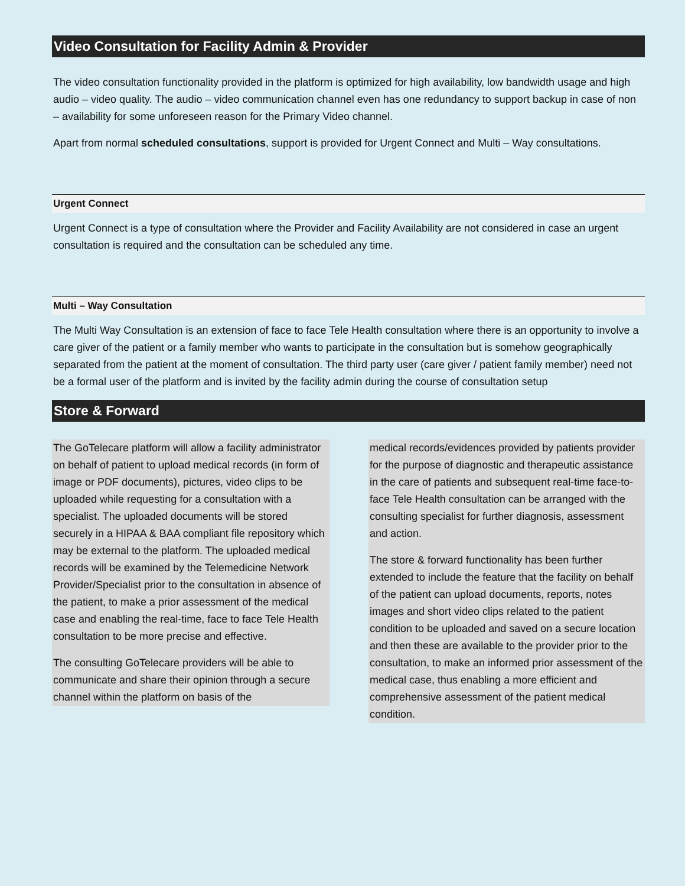Video Consultation for Facility Admin & Provider
The video consultation functionality provided in the platform is optimized for high availability, low bandwidth usage and high audio – video quality. The audio – video communication channel even has one redundancy to support backup in case of non – availability for some unforeseen reason for the Primary Video channel.
Apart from normal scheduled consultations, support is provided for Urgent Connect and Multi – Way consultations.
Urgent Connect
Urgent Connect is a type of consultation where the Provider and Facility Availability are not considered in case an urgent consultation is required and the consultation can be scheduled any time.
Multi – Way Consultation
The Multi Way Consultation is an extension of face to face Tele Health consultation where there is an opportunity to involve a care giver of the patient or a family member who wants to participate in the consultation but is somehow geographically separated from the patient at the moment of consultation. The third party user (care giver / patient family member) need not be a formal user of the platform and is invited by the facility admin during the course of consultation setup
Store & Forward
The GoTelecare platform will allow a facility administrator on behalf of patient to upload medical records (in form of image or PDF documents), pictures, video clips to be uploaded while requesting for a consultation with a specialist. The uploaded documents will be stored securely in a HIPAA & BAA compliant file repository which may be external to the platform. The uploaded medical records will be examined by the Telemedicine Network Provider/Specialist prior to the consultation in absence of the patient, to make a prior assessment of the medical case and enabling the real-time, face to face Tele Health consultation to be more precise and effective.
The consulting GoTelecare providers will be able to communicate and share their opinion through a secure channel within the platform on basis of the
medical records/evidences provided by patients provider for the purpose of diagnostic and therapeutic assistance in the care of patients and subsequent real-time face-to-face Tele Health consultation can be arranged with the consulting specialist for further diagnosis, assessment and action.
The store & forward functionality has been further extended to include the feature that the facility on behalf of the patient can upload documents, reports, notes images and short video clips related to the patient condition to be uploaded and saved on a secure location and then these are available to the provider prior to the consultation, to make an informed prior assessment of the medical case, thus enabling a more efficient and comprehensive assessment of the patient medical condition.